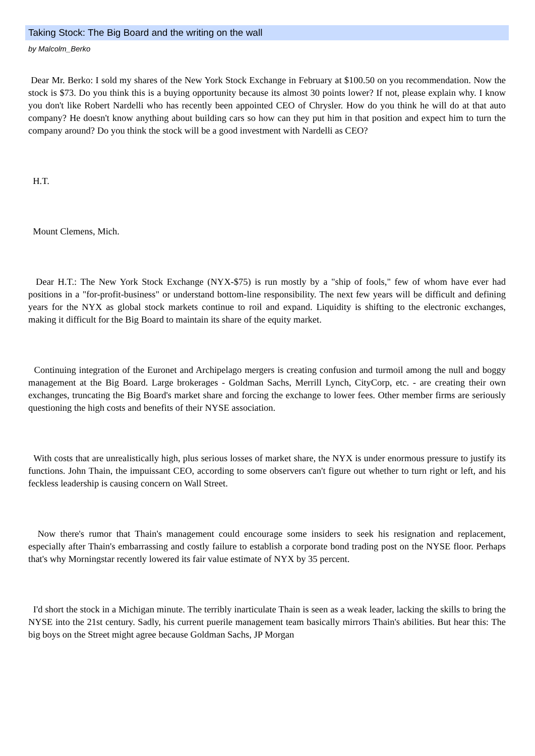Taking Stock: The Big Board and the writing on the wall
by Malcolm_Berko
Dear Mr. Berko: I sold my shares of the New York Stock Exchange in February at $100.50 on you recommendation. Now the stock is $73. Do you think this is a buying opportunity because its almost 30 points lower? If not, please explain why. I know you don't like Robert Nardelli who has recently been appointed CEO of Chrysler. How do you think he will do at that auto company? He doesn't know anything about building cars so how can they put him in that position and expect him to turn the company around? Do you think the stock will be a good investment with Nardelli as CEO?
H.T.
Mount Clemens, Mich.
Dear H.T.: The New York Stock Exchange (NYX-$75) is run mostly by a "ship of fools," few of whom have ever had positions in a "for-profit-business" or understand bottom-line responsibility. The next few years will be difficult and defining years for the NYX as global stock markets continue to roil and expand. Liquidity is shifting to the electronic exchanges, making it difficult for the Big Board to maintain its share of the equity market.
Continuing integration of the Euronet and Archipelago mergers is creating confusion and turmoil among the null and boggy management at the Big Board. Large brokerages - Goldman Sachs, Merrill Lynch, CityCorp, etc. - are creating their own exchanges, truncating the Big Board's market share and forcing the exchange to lower fees. Other member firms are seriously questioning the high costs and benefits of their NYSE association.
With costs that are unrealistically high, plus serious losses of market share, the NYX is under enormous pressure to justify its functions. John Thain, the impuissant CEO, according to some observers can't figure out whether to turn right or left, and his feckless leadership is causing concern on Wall Street.
Now there's rumor that Thain's management could encourage some insiders to seek his resignation and replacement, especially after Thain's embarrassing and costly failure to establish a corporate bond trading post on the NYSE floor. Perhaps that's why Morningstar recently lowered its fair value estimate of NYX by 35 percent.
I'd short the stock in a Michigan minute. The terribly inarticulate Thain is seen as a weak leader, lacking the skills to bring the NYSE into the 21st century. Sadly, his current puerile management team basically mirrors Thain's abilities. But hear this: The big boys on the Street might agree because Goldman Sachs, JP Morgan